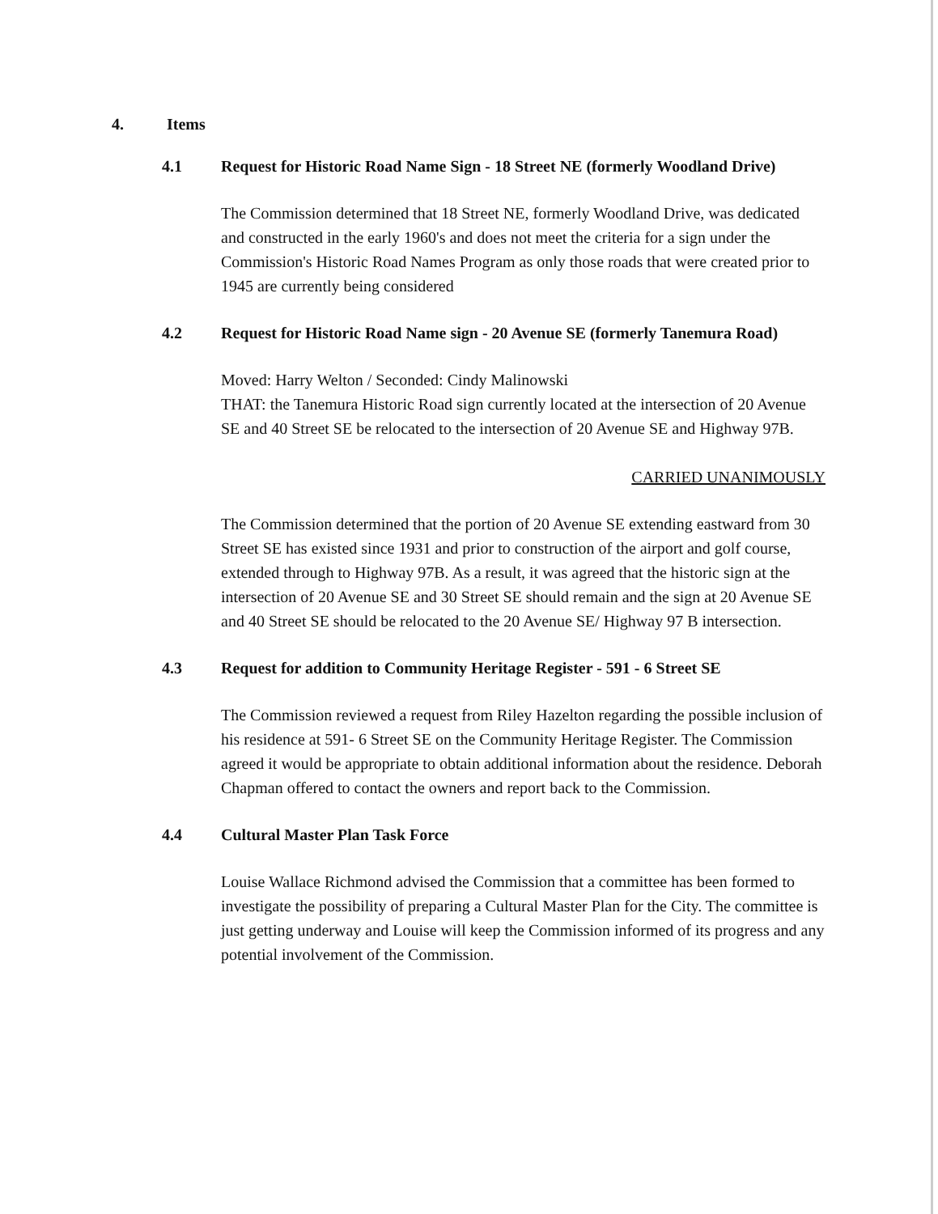4. Items
4.1 Request for Historic Road Name Sign - 18 Street NE (formerly Woodland Drive)
The Commission determined that 18 Street NE, formerly Woodland Drive, was dedicated and constructed in the early 1960's and does not meet the criteria for a sign under the Commission's Historic Road Names Program as only those roads that were created prior to 1945 are currently being considered
4.2 Request for Historic Road Name sign - 20 Avenue SE (formerly Tanemura Road)
Moved: Harry Welton / Seconded: Cindy Malinowski
THAT: the Tanemura Historic Road sign currently located at the intersection of 20 Avenue SE and 40 Street SE be relocated to the intersection of 20 Avenue SE and Highway 97B.
CARRIED UNANIMOUSLY
The Commission determined that the portion of 20 Avenue SE extending eastward from 30 Street SE has existed since 1931 and prior to construction of the airport and golf course, extended through to Highway 97B. As a result, it was agreed that the historic sign at the intersection of 20 Avenue SE and 30 Street SE should remain and the sign at 20 Avenue SE and 40 Street SE should be relocated to the 20 Avenue SE/ Highway 97 B intersection.
4.3 Request for addition to Community Heritage Register - 591 - 6 Street SE
The Commission reviewed a request from Riley Hazelton regarding the possible inclusion of his residence at 591- 6 Street SE on the Community Heritage Register. The Commission agreed it would be appropriate to obtain additional information about the residence. Deborah Chapman offered to contact the owners and report back to the Commission.
4.4 Cultural Master Plan Task Force
Louise Wallace Richmond advised the Commission that a committee has been formed to investigate the possibility of preparing a Cultural Master Plan for the City. The committee is just getting underway and Louise will keep the Commission informed of its progress and any potential involvement of the Commission.